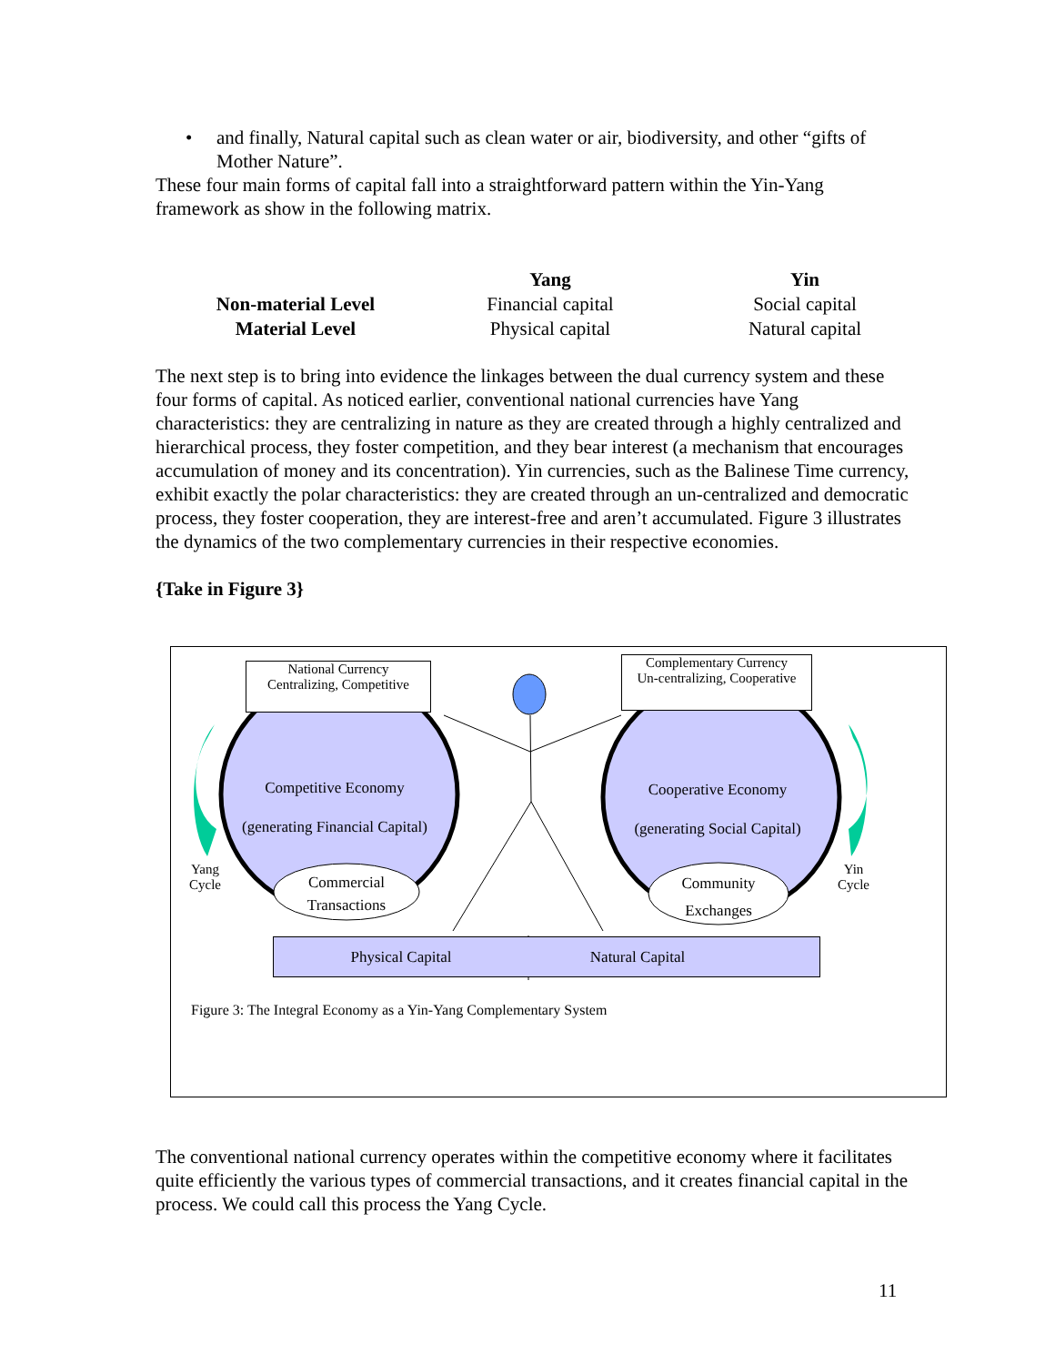• and finally, Natural capital such as clean water or air, biodiversity, and other “gifts of Mother Nature”.
These four main forms of capital fall into a straightforward pattern within the Yin-Yang framework as show in the following matrix.
| | Yang | Yin |
| --- | --- | --- |
| Non-material Level | Financial capital | Social capital |
| Material Level | Physical capital | Natural capital |
The next step is to bring into evidence the linkages between the dual currency system and these four forms of capital. As noticed earlier, conventional national currencies have Yang characteristics: they are centralizing in nature as they are created through a highly centralized and hierarchical process, they foster competition, and they bear interest (a mechanism that encourages accumulation of money and its concentration). Yin currencies, such as the Balinese Time currency, exhibit exactly the polar characteristics: they are created through an un-centralized and democratic process, they foster cooperation, they are interest-free and aren’t accumulated. Figure 3 illustrates the dynamics of the two complementary currencies in their respective economies.
{Take in Figure 3}
National Currency
Centralizing, Competitive
Complementary Currency
Un-centralizing, Cooperative
Competitive Economy
(generating Financial Capital)
Cooperative Economy
(generating Social Capital)
Yang
Cycle
Yin
Cycle
Commercial Transactions
Community Exchanges
Physical Capital Natural Capital
Figure 3: The Integral Economy as a Yin-Yang Complementary System
The conventional national currency operates within the competitive economy where it facilitates quite efficiently the various types of commercial transactions, and it creates financial capital in the process. We could call this process the Yang Cycle.
11